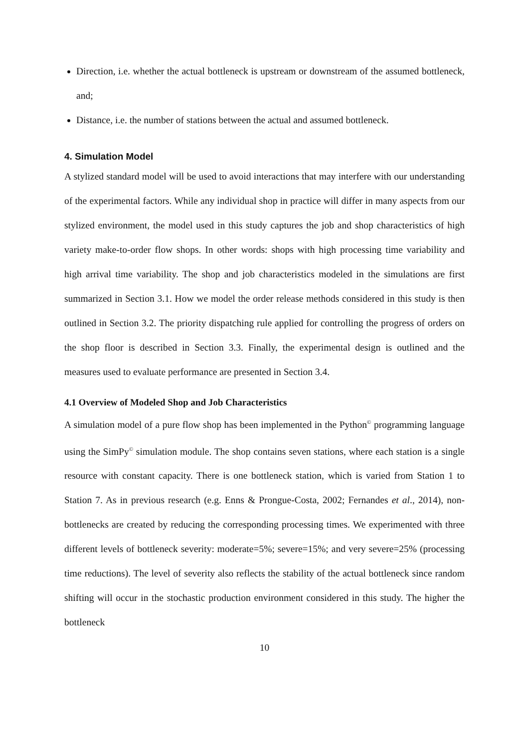Direction, i.e. whether the actual bottleneck is upstream or downstream of the assumed bottleneck, and;
Distance, i.e. the number of stations between the actual and assumed bottleneck.
4. Simulation Model
A stylized standard model will be used to avoid interactions that may interfere with our understanding of the experimental factors. While any individual shop in practice will differ in many aspects from our stylized environment, the model used in this study captures the job and shop characteristics of high variety make-to-order flow shops. In other words: shops with high processing time variability and high arrival time variability. The shop and job characteristics modeled in the simulations are first summarized in Section 3.1. How we model the order release methods considered in this study is then outlined in Section 3.2. The priority dispatching rule applied for controlling the progress of orders on the shop floor is described in Section 3.3. Finally, the experimental design is outlined and the measures used to evaluate performance are presented in Section 3.4.
4.1 Overview of Modeled Shop and Job Characteristics
A simulation model of a pure flow shop has been implemented in the Python<sup>©</sup> programming language using the SimPy<sup>©</sup> simulation module. The shop contains seven stations, where each station is a single resource with constant capacity. There is one bottleneck station, which is varied from Station 1 to Station 7. As in previous research (e.g. Enns & Prongue-Costa, 2002; Fernandes et al., 2014), non-bottlenecks are created by reducing the corresponding processing times. We experimented with three different levels of bottleneck severity: moderate=5%; severe=15%; and very severe=25% (processing time reductions). The level of severity also reflects the stability of the actual bottleneck since random shifting will occur in the stochastic production environment considered in this study. The higher the bottleneck
10